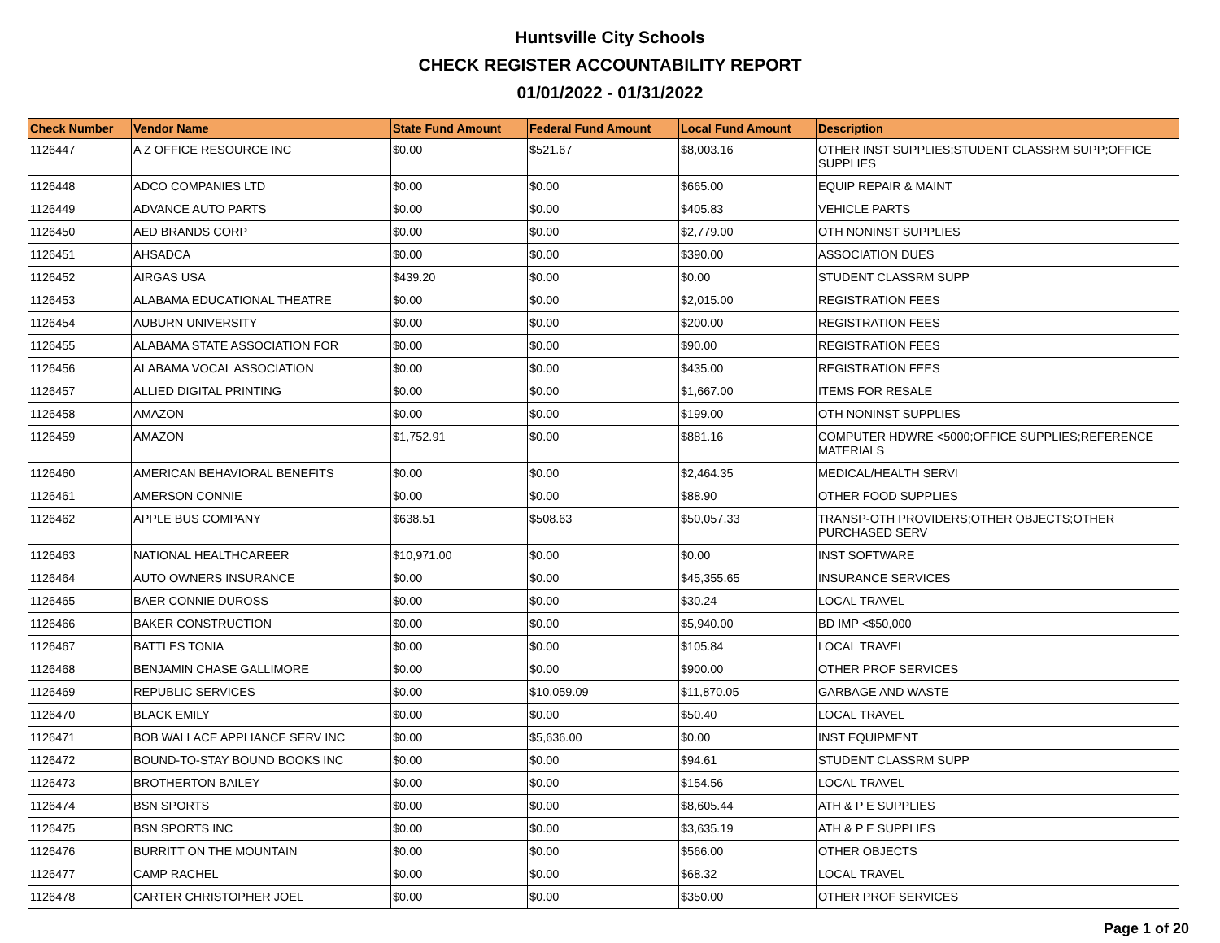Huntsville City Schools
CHECK REGISTER ACCOUNTABILITY REPORT
01/01/2022 - 01/31/2022
| Check Number | Vendor Name | State Fund Amount | Federal Fund Amount | Local Fund Amount | Description |
| --- | --- | --- | --- | --- | --- |
| 1126447 | A Z OFFICE RESOURCE INC | $0.00 | $521.67 | $8,003.16 | OTHER INST SUPPLIES;STUDENT CLASSRM SUPP;OFFICE SUPPLIES |
| 1126448 | ADCO COMPANIES LTD | $0.00 | $0.00 | $665.00 | EQUIP REPAIR & MAINT |
| 1126449 | ADVANCE AUTO PARTS | $0.00 | $0.00 | $405.83 | VEHICLE PARTS |
| 1126450 | AED BRANDS CORP | $0.00 | $0.00 | $2,779.00 | OTH NONINST SUPPLIES |
| 1126451 | AHSADCA | $0.00 | $0.00 | $390.00 | ASSOCIATION DUES |
| 1126452 | AIRGAS USA | $439.20 | $0.00 | $0.00 | STUDENT CLASSRM SUPP |
| 1126453 | ALABAMA EDUCATIONAL THEATRE | $0.00 | $0.00 | $2,015.00 | REGISTRATION FEES |
| 1126454 | AUBURN UNIVERSITY | $0.00 | $0.00 | $200.00 | REGISTRATION FEES |
| 1126455 | ALABAMA STATE ASSOCIATION FOR | $0.00 | $0.00 | $90.00 | REGISTRATION FEES |
| 1126456 | ALABAMA VOCAL ASSOCIATION | $0.00 | $0.00 | $435.00 | REGISTRATION FEES |
| 1126457 | ALLIED DIGITAL PRINTING | $0.00 | $0.00 | $1,667.00 | ITEMS FOR RESALE |
| 1126458 | AMAZON | $0.00 | $0.00 | $199.00 | OTH NONINST SUPPLIES |
| 1126459 | AMAZON | $1,752.91 | $0.00 | $881.16 | COMPUTER HDWRE <5000;OFFICE SUPPLIES;REFERENCE MATERIALS |
| 1126460 | AMERICAN BEHAVIORAL BENEFITS | $0.00 | $0.00 | $2,464.35 | MEDICAL/HEALTH SERVI |
| 1126461 | AMERSON CONNIE | $0.00 | $0.00 | $88.90 | OTHER FOOD SUPPLIES |
| 1126462 | APPLE BUS COMPANY | $638.51 | $508.63 | $50,057.33 | TRANSP-OTH PROVIDERS;OTHER OBJECTS;OTHER PURCHASED SERV |
| 1126463 | NATIONAL HEALTHCAREER | $10,971.00 | $0.00 | $0.00 | INST SOFTWARE |
| 1126464 | AUTO OWNERS INSURANCE | $0.00 | $0.00 | $45,355.65 | INSURANCE SERVICES |
| 1126465 | BAER CONNIE DUROSS | $0.00 | $0.00 | $30.24 | LOCAL TRAVEL |
| 1126466 | BAKER CONSTRUCTION | $0.00 | $0.00 | $5,940.00 | BD IMP <$50,000 |
| 1126467 | BATTLES TONIA | $0.00 | $0.00 | $105.84 | LOCAL TRAVEL |
| 1126468 | BENJAMIN CHASE GALLIMORE | $0.00 | $0.00 | $900.00 | OTHER PROF SERVICES |
| 1126469 | REPUBLIC SERVICES | $0.00 | $10,059.09 | $11,870.05 | GARBAGE AND WASTE |
| 1126470 | BLACK EMILY | $0.00 | $0.00 | $50.40 | LOCAL TRAVEL |
| 1126471 | BOB WALLACE APPLIANCE SERV INC | $0.00 | $5,636.00 | $0.00 | INST EQUIPMENT |
| 1126472 | BOUND-TO-STAY BOUND BOOKS INC | $0.00 | $0.00 | $94.61 | STUDENT CLASSRM SUPP |
| 1126473 | BROTHERTON BAILEY | $0.00 | $0.00 | $154.56 | LOCAL TRAVEL |
| 1126474 | BSN SPORTS | $0.00 | $0.00 | $8,605.44 | ATH & P E SUPPLIES |
| 1126475 | BSN SPORTS INC | $0.00 | $0.00 | $3,635.19 | ATH & P E SUPPLIES |
| 1126476 | BURRITT ON THE MOUNTAIN | $0.00 | $0.00 | $566.00 | OTHER OBJECTS |
| 1126477 | CAMP RACHEL | $0.00 | $0.00 | $68.32 | LOCAL TRAVEL |
| 1126478 | CARTER CHRISTOPHER JOEL | $0.00 | $0.00 | $350.00 | OTHER PROF SERVICES |
Page 1 of 20